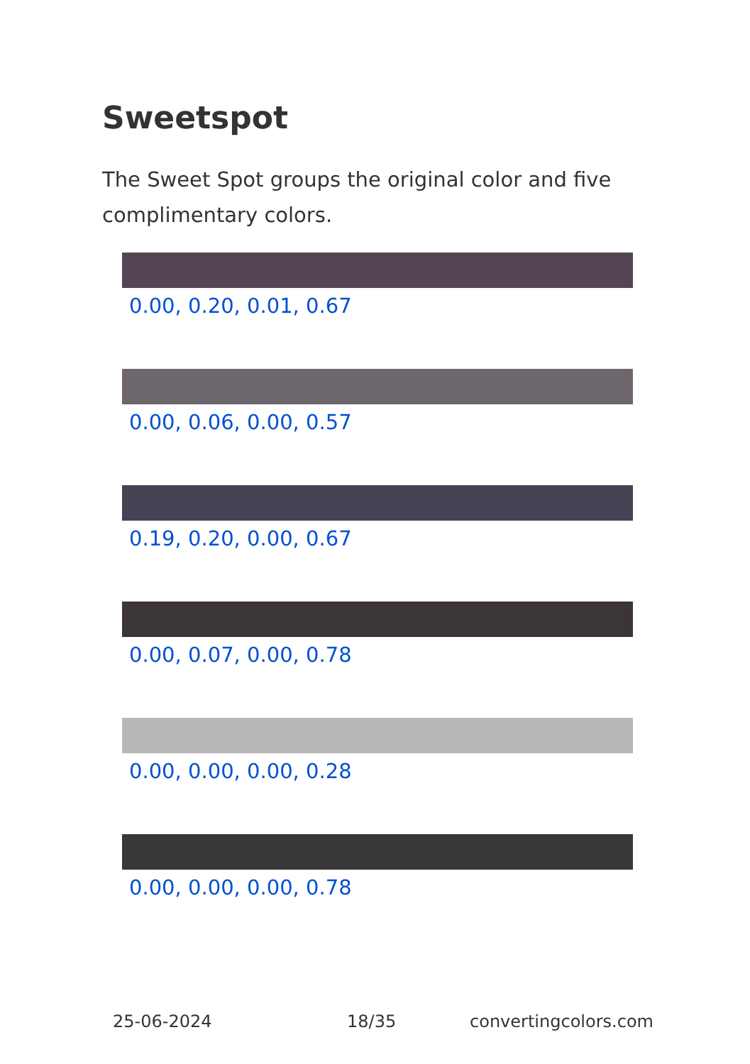Sweetspot
The Sweet Spot groups the original color and five complimentary colors.
0.00, 0.20, 0.01, 0.67
0.00, 0.06, 0.00, 0.57
0.19, 0.20, 0.00, 0.67
0.00, 0.07, 0.00, 0.78
0.00, 0.00, 0.00, 0.28
0.00, 0.00, 0.00, 0.78
25-06-2024 18/35 convertingcolors.com